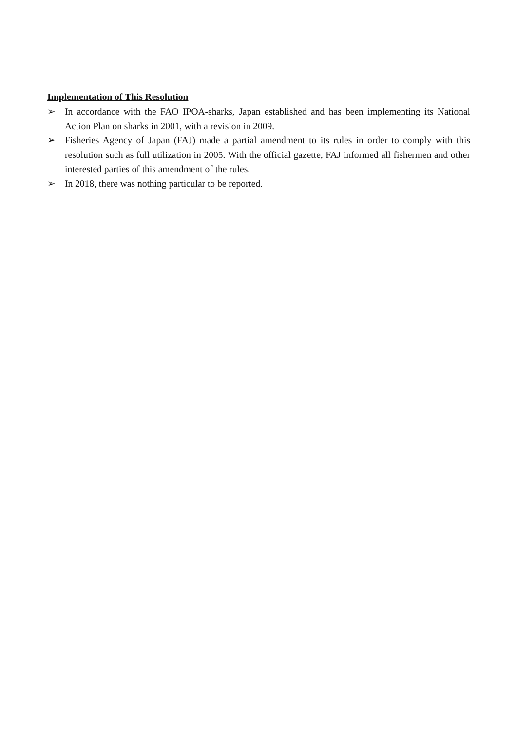Implementation of This Resolution
➢ In accordance with the FAO IPOA-sharks, Japan established and has been implementing its National Action Plan on sharks in 2001, with a revision in 2009.
➢ Fisheries Agency of Japan (FAJ) made a partial amendment to its rules in order to comply with this resolution such as full utilization in 2005. With the official gazette, FAJ informed all fishermen and other interested parties of this amendment of the rules.
➢ In 2018, there was nothing particular to be reported.